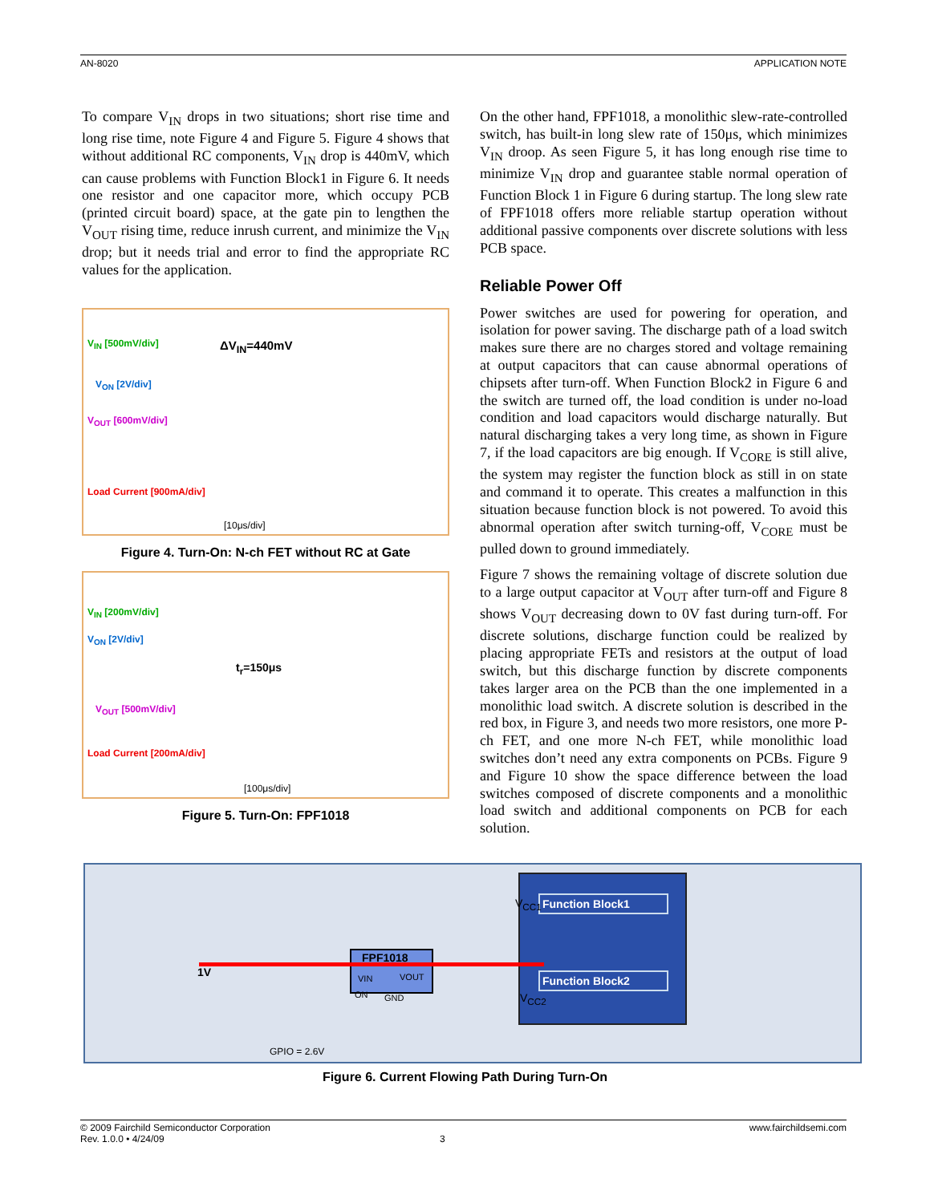AN-8020 APPLICATION NOTE
To compare V<sub>IN</sub> drops in two situations; short rise time and long rise time, note Figure 4 and Figure 5. Figure 4 shows that without additional RC components, V<sub>IN</sub> drop is 440mV, which can cause problems with Function Block1 in Figure 6. It needs one resistor and one capacitor more, which occupy PCB (printed circuit board) space, at the gate pin to lengthen the V<sub>OUT</sub> rising time, reduce inrush current, and minimize the V<sub>IN</sub> drop; but it needs trial and error to find the appropriate RC values for the application.
V<sub>IN</sub> [500mV/div] ΔV<sub>IN</sub>=440mV
V<sub>ON</sub> [2V/div]
V<sub>OUT</sub> [600mV/div]
Load Current [900mA/div]
[10μs/div]
Figure 4. Turn-On: N-ch FET without RC at Gate
V<sub>IN</sub> [200mV/div]
V<sub>ON</sub> [2V/div]
t<sub>r</sub>=150μs
V<sub>OUT</sub> [500mV/div]
Load Current [200mA/div]
[100μs/div]
Figure 5. Turn-On: FPF1018
On the other hand, FPF1018, a monolithic slew-rate-controlled switch, has built-in long slew rate of 150μs, which minimizes V<sub>IN</sub> droop. As seen Figure 5, it has long enough rise time to minimize V<sub>IN</sub> drop and guarantee stable normal operation of Function Block 1 in Figure 6 during startup. The long slew rate of FPF1018 offers more reliable startup operation without additional passive components over discrete solutions with less PCB space.
Reliable Power Off
Power switches are used for powering for operation, and isolation for power saving. The discharge path of a load switch makes sure there are no charges stored and voltage remaining at output capacitors that can cause abnormal operations of chipsets after turn-off. When Function Block2 in Figure 6 and the switch are turned off, the load condition is under no-load condition and load capacitors would discharge naturally. But natural discharging takes a very long time, as shown in Figure 7, if the load capacitors are big enough. If V<sub>CORE</sub> is still alive, the system may register the function block as still in on state and command it to operate. This creates a malfunction in this situation because function block is not powered. To avoid this abnormal operation after switch turning-off, V<sub>CORE</sub> must be pulled down to ground immediately.
Figure 7 shows the remaining voltage of discrete solution due to a large output capacitor at V<sub>OUT</sub> after turn-off and Figure 8 shows V<sub>OUT</sub> decreasing down to 0V fast during turn-off. For discrete solutions, discharge function could be realized by placing appropriate FETs and resistors at the output of load switch, but this discharge function by discrete components takes larger area on the PCB than the one implemented in a monolithic load switch. A discrete solution is described in the red box, in Figure 3, and needs two more resistors, one more P-ch FET, and one more N-ch FET, while monolithic load switches don’t need any extra components on PCBs. Figure 9 and Figure 10 show the space difference between the load switches composed of discrete components and a monolithic load switch and additional components on PCB for each solution.
Function Block1
Function Block2
FPF1018
VIN VOUT
ON GND
1V
V<sub>CC1</sub>
V<sub>CC2</sub>
GPIO = 2.6V
Figure 6. Current Flowing Path During Turn-On
© 2009 Fairchild Semiconductor Corporation www.fairchildsemi.com
Rev. 1.0.0 • 4/24/09 3